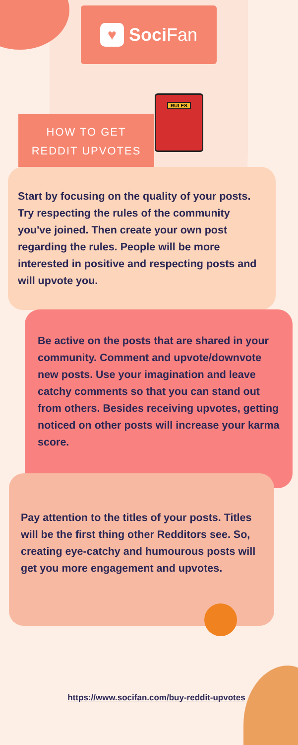♥
Soci Fan
HOW TO GET
REDDIT UPVOTES
RULES
Start by focusing on the quality of your posts. Try respecting the rules of the community you've joined. Then create your own post regarding the rules. People will be more interested in positive and respecting posts and will upvote you.
Be active on the posts that are shared in your community. Comment and upvote/downvote new posts. Use your imagination and leave catchy comments so that you can stand out from others. Besides receiving upvotes, getting noticed on other posts will increase your karma score.
Pay attention to the titles of your posts. Titles will be the first thing other Redditors see. So, creating eye-catchy and humourous posts will get you more engagement and upvotes.
https://www.socifan.com/buy-reddit-upvotes